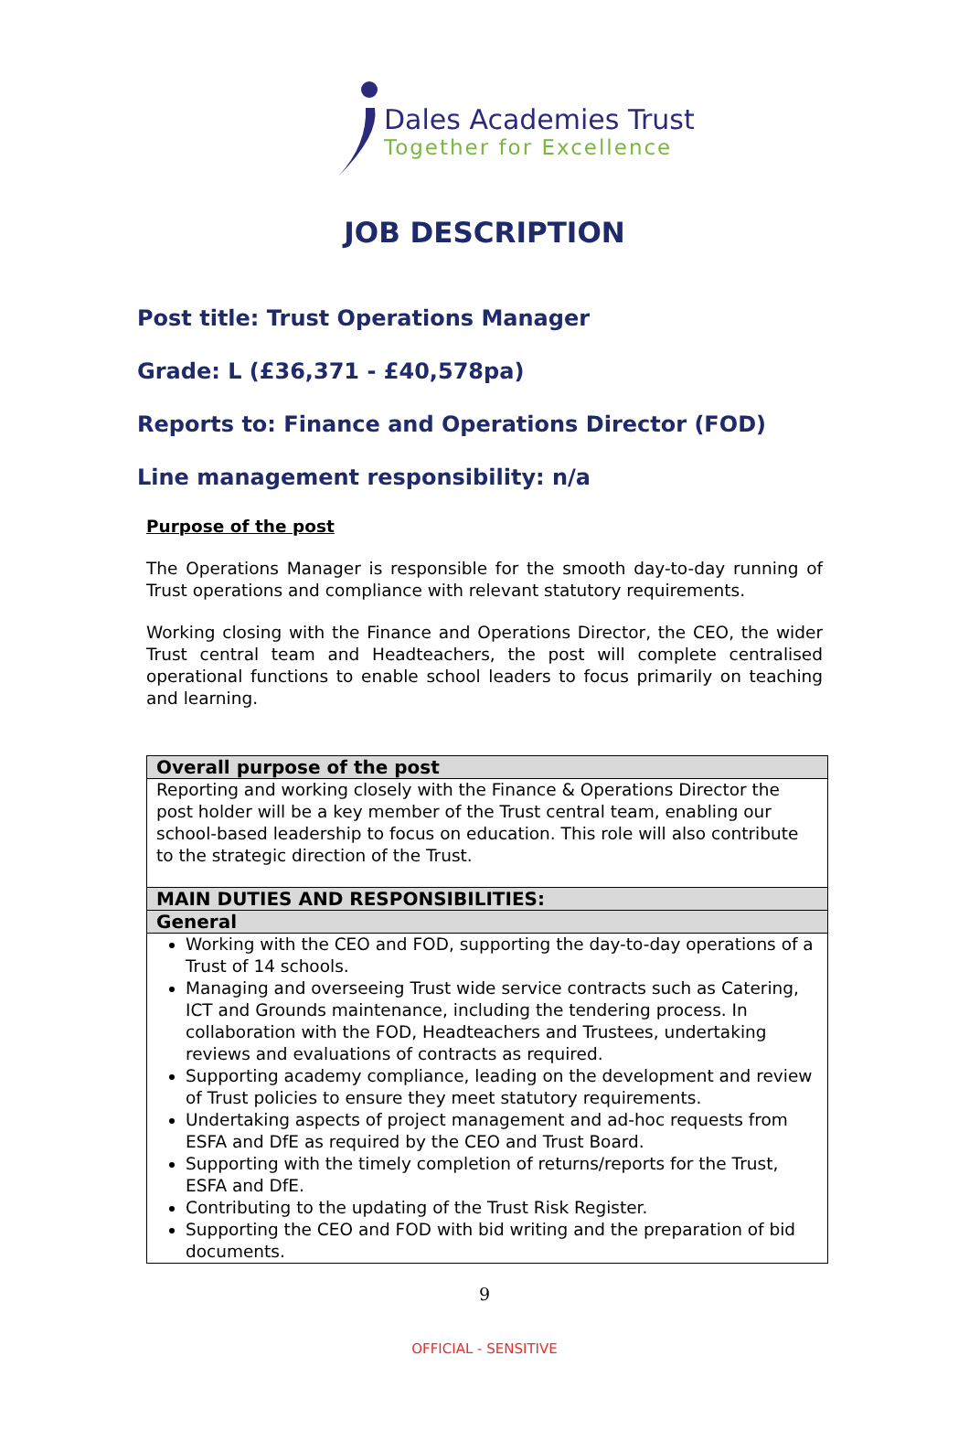Dales Academies Trust
Together for Excellence
JOB DESCRIPTION
Post title: Trust Operations Manager
Grade: L (£36,371 - £40,578pa)
Reports to: Finance and Operations Director (FOD)
Line management responsibility: n/a
Purpose of the post
The Operations Manager is responsible for the smooth day-to-day running of Trust operations and compliance with relevant statutory requirements.
Working closing with the Finance and Operations Director, the CEO, the wider Trust central team and Headteachers, the post will complete centralised operational functions to enable school leaders to focus primarily on teaching and learning.
| Overall purpose of the post |
| --- |
| Reporting and working closely with the Finance & Operations Director the post holder will be a key member of the Trust central team, enabling our school-based leadership to focus on education. This role will also contribute to the strategic direction of the Trust. |
| MAIN DUTIES AND RESPONSIBILITIES: |
| General |
| Working with the CEO and FOD, supporting the day-to-day operations of a Trust of 14 schools. Managing and overseeing Trust wide service contracts such as Catering, ICT and Grounds maintenance, including the tendering process. In collaboration with the FOD, Headteachers and Trustees, undertaking reviews and evaluations of contracts as required. Supporting academy compliance, leading on the development and review of Trust policies to ensure they meet statutory requirements. Undertaking aspects of project management and ad-hoc requests from ESFA and DfE as required by the CEO and Trust Board. Supporting with the timely completion of returns/reports for the Trust, ESFA and DfE. Contributing to the updating of the Trust Risk Register. Supporting the CEO and FOD with bid writing and the preparation of bid documents. |
9
OFFICIAL - SENSITIVE